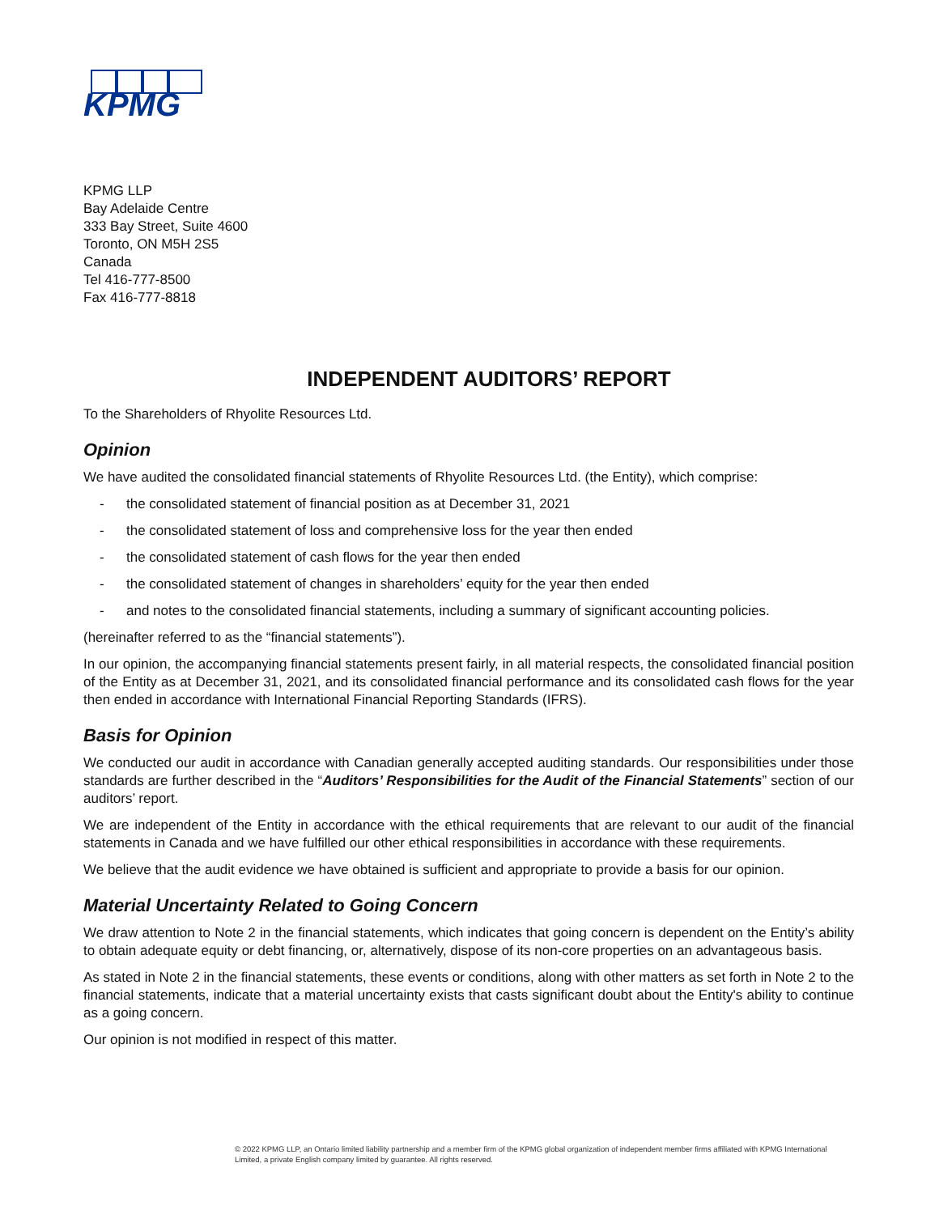KPMG
KPMG LLP
Bay Adelaide Centre
333 Bay Street, Suite 4600
Toronto, ON M5H 2S5
Canada
Tel 416-777-8500
Fax 416-777-8818
INDEPENDENT AUDITORS’ REPORT
To the Shareholders of Rhyolite Resources Ltd.
Opinion
We have audited the consolidated financial statements of Rhyolite Resources Ltd. (the Entity), which comprise:
- the consolidated statement of financial position as at December 31, 2021
- the consolidated statement of loss and comprehensive loss for the year then ended
- the consolidated statement of cash flows for the year then ended
- the consolidated statement of changes in shareholders’ equity for the year then ended
- and notes to the consolidated financial statements, including a summary of significant accounting policies.
(hereinafter referred to as the “financial statements”).
In our opinion, the accompanying financial statements present fairly, in all material respects, the consolidated financial position of the Entity as at December 31, 2021, and its consolidated financial performance and its consolidated cash flows for the year then ended in accordance with International Financial Reporting Standards (IFRS).
Basis for Opinion
We conducted our audit in accordance with Canadian generally accepted auditing standards. Our responsibilities under those standards are further described in the “Auditors’ Responsibilities for the Audit of the Financial Statements” section of our auditors’ report.
We are independent of the Entity in accordance with the ethical requirements that are relevant to our audit of the financial statements in Canada and we have fulfilled our other ethical responsibilities in accordance with these requirements.
We believe that the audit evidence we have obtained is sufficient and appropriate to provide a basis for our opinion.
Material Uncertainty Related to Going Concern
We draw attention to Note 2 in the financial statements, which indicates that going concern is dependent on the Entity’s ability to obtain adequate equity or debt financing, or, alternatively, dispose of its non-core properties on an advantageous basis.
As stated in Note 2 in the financial statements, these events or conditions, along with other matters as set forth in Note 2 to the financial statements, indicate that a material uncertainty exists that casts significant doubt about the Entity's ability to continue as a going concern.
Our opinion is not modified in respect of this matter.
© 2022 KPMG LLP, an Ontario limited liability partnership and a member firm of the KPMG global organization of independent member firms affiliated with KPMG International Limited, a private English company limited by guarantee. All rights reserved.